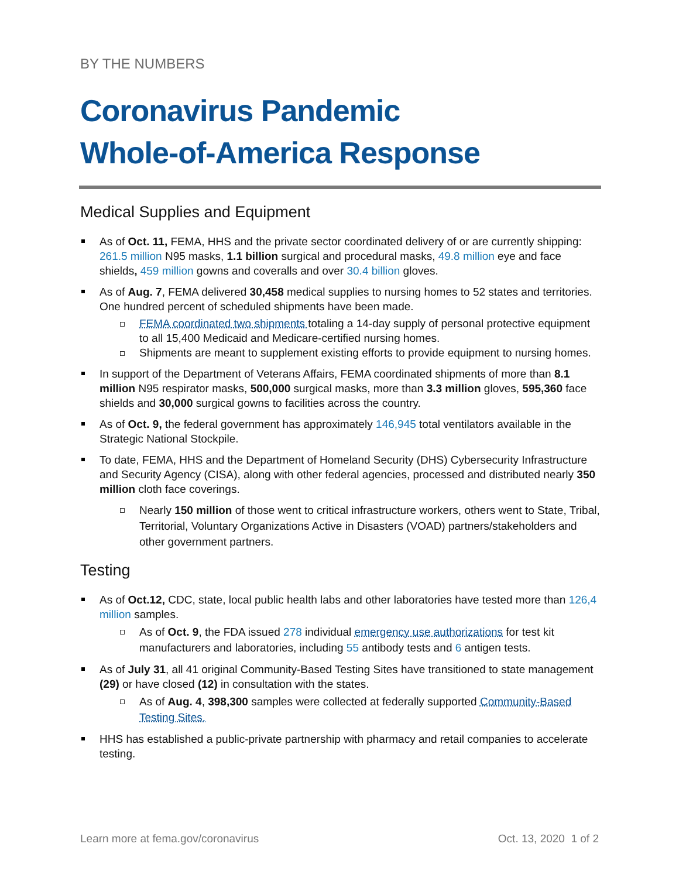BY THE NUMBERS
Coronavirus Pandemic
Whole-of-America Response
Medical Supplies and Equipment
As of Oct. 11, FEMA, HHS and the private sector coordinated delivery of or are currently shipping: 261.5 million N95 masks, 1.1 billion surgical and procedural masks, 49.8 million eye and face shields, 459 million gowns and coveralls and over 30.4 billion gloves.
As of Aug. 7, FEMA delivered 30,458 medical supplies to nursing homes to 52 states and territories. One hundred percent of scheduled shipments have been made.
FEMA coordinated two shipments totaling a 14-day supply of personal protective equipment to all 15,400 Medicaid and Medicare-certified nursing homes.
Shipments are meant to supplement existing efforts to provide equipment to nursing homes.
In support of the Department of Veterans Affairs, FEMA coordinated shipments of more than 8.1 million N95 respirator masks, 500,000 surgical masks, more than 3.3 million gloves, 595,360 face shields and 30,000 surgical gowns to facilities across the country.
As of Oct. 9, the federal government has approximately 146,945 total ventilators available in the Strategic National Stockpile.
To date, FEMA, HHS and the Department of Homeland Security (DHS) Cybersecurity Infrastructure and Security Agency (CISA), along with other federal agencies, processed and distributed nearly 350 million cloth face coverings.
Nearly 150 million of those went to critical infrastructure workers, others went to State, Tribal, Territorial, Voluntary Organizations Active in Disasters (VOAD) partners/stakeholders and other government partners.
Testing
As of Oct.12, CDC, state, local public health labs and other laboratories have tested more than 126,4 million samples.
As of Oct. 9, the FDA issued 278 individual emergency use authorizations for test kit manufacturers and laboratories, including 55 antibody tests and 6 antigen tests.
As of July 31, all 41 original Community-Based Testing Sites have transitioned to state management (29) or have closed (12) in consultation with the states.
As of Aug. 4, 398,300 samples were collected at federally supported Community-Based Testing Sites.
HHS has established a public-private partnership with pharmacy and retail companies to accelerate testing.
Learn more at fema.gov/coronavirus Oct. 13, 2020 1 of 2